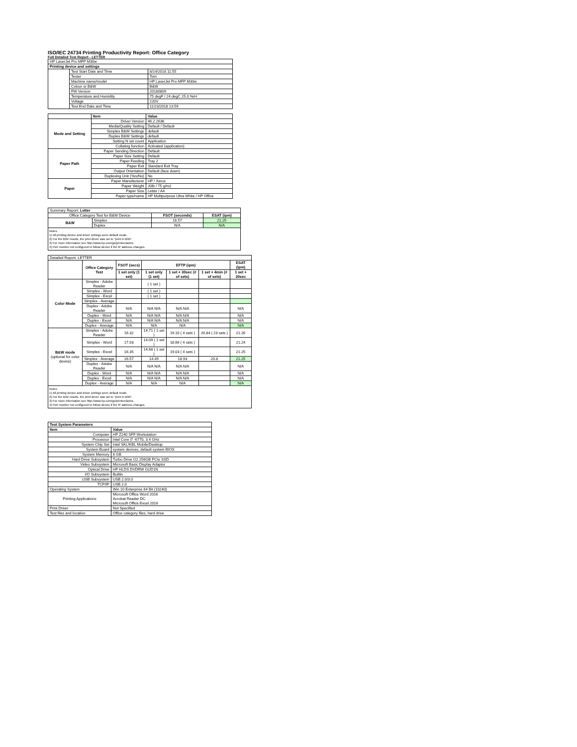ISO/IEC 24734 Printing Productivity Report: Office Category
Full Detailed Test Report - LETTER
| HP LaserJet Pro MFP M30w | | |
| Printing device and settings | | |
| | Test Start Date and Time | 8/14/2018 11:55 |
| | Tester | Tom |
| | Machine name/model | HP LaserJet Pro MFP M30w |
| | Colour or B&W | B&W |
| | FW Version | 20180809 |
| | Temperature and Humidity | 75 degF / 24 degC 25.0 %rH |
| | Voltage | 220V |
| | Test End Date and Time | 11/23/2018 13:59 |
| | Item | Value |
| Mode and Setting | Driver Version | 46.2.2636 |
| | Media/Quality Setting | Default / Default |
| | Simplex B&W Settings | default |
| | Duplex B&W Settings | default |
| | Setting N set count | Application |
| | Collating function | Activated (application) |
| Paper Path | Paper Sending Direction | Default |
| | Paper Size Setting | Default |
| | Paper Feeding | Tray 2 |
| | Paper Exit | Standard Exit Tray |
| | Output Orientation | Default (face down) |
| | Duplexing Unit (Yes/No) | No |
| Paper | Paper Manufacturer | HP / Xerox |
| | Paper Weight | 20lb / 75 g/m2 |
| | Paper Size | Letter / A4 |
| | Paper type/name | HP Multipurpose Ultra White / HP Office |
| Summary Report: Letter | | | |
| Office Category Test for B&W Device | | FSOT (seconds) | ESAT (ipm) |
| B&W | Simplex | 16.57 | 21.25 |
| | Duplex | N/A | N/A |
Notes
1) All printing device and driver settings were default mode.
2) For the B/W results, the print driver was set to "print in B/W".
3) For more information see http://www.hp.com/go/printerclaims.
4) Port monitor not configured to follow device if the IP address changes.
| Detailed Report: LETTER | | | | | | |
| | Office Category Test | FSOT (secs) | EFTP (ipm) | | | ESAT (ipm) |
| | | 1 set only (1 set) | 1 set only (1 set) | 1 set + 30sec (# of sets) | 1 set + 4min (# of sets) | 1 set + 30sec |
| Color Mode | Simplex - Adobe Reader | | ( 1 set ) | | | |
| | Simplex - Word | | ( 1 set ) | | | |
| | Simplex - Excel | | ( 1 set ) | | | |
| | Simplex - Average | | | | | |
| | Duplex - Adobe Reader | N/A | N/A N/A | N/A N/A | | N/A |
| | Duplex - Word | N/A | N/A N/A | N/A N/A | | N/A |
| | Duplex - Excel | N/A | N/A N/A | N/A N/A | | N/A |
| | Duplex - Average | N/A | N/A | N/A | | N/A |
| B&W mode (optional for color device) | Simplex - Adobe Reader | 16.32 | 14.71 ( 1 set ) | 19.10 ( 4 sets ) | 20.84 ( 23 sets ) | 21.26 |
| | Simplex - Word | 17.03 | 14.09 ( 1 set ) | 18.66 ( 4 sets ) | | 21.24 |
| | Simplex - Excel | 16.35 | 14.68 ( 1 set ) | 19.03 ( 4 sets ) | | 21.25 |
| | Simplex - Average | 16.57 | 14.49 | 18.93 | 20.8 | 21.25 |
| | Duplex - Adobe Reader | N/A | N/A N/A | N/A N/A | | N/A |
| | Duplex - Word | N/A | N/A N/A | N/A N/A | | N/A |
| | Duplex - Excel | N/A | N/A N/A | N/A N/A | | N/A |
| | Duplex - Average | N/A | N/A | N/A | | N/A |
Notes
1) All printing device and driver settings were default mode.
2) For the B/W results, the print driver was set to "print in B/W".
3) For more information see http://www.hp.com/go/printerclaims.
4) Port monitor not configured to follow device if the IP address changes.
| Test System Parameters | |
| --- | --- |
| Item | Value |
| Computer | HP Z240 SFF Workstation |
| Processor | Intel Core i7 -6770, 3.4 GHz |
| System Chip Set | Intel SKL/KBL Mobile/Desktop |
| System Board | system devices, default system BIOS |
| System Memory | 8 GB |
| Hard Drive Subsystem | Turbo Drive G2 256GB PCIe SSD |
| Video Subsystem | Microsoft Basic Display Adaptor |
| Optical Drive | HP HLDS DVDRW GUD1N |
| I/O Subsystem | Builtin |
| USB Subsystem | USB 2.0/3.0 |
| TCP/IP | USB 2.0 |
| Operating System | Win 10 Enterprise 64 Bit (10240) |
| Printing Applications | Microsoft Office Word 2016 Acrobat Reader DC Microsoft Office Excel 2016 |
| Print Driver | Not Specified |
| Test files and location | Office category files, hard drive |